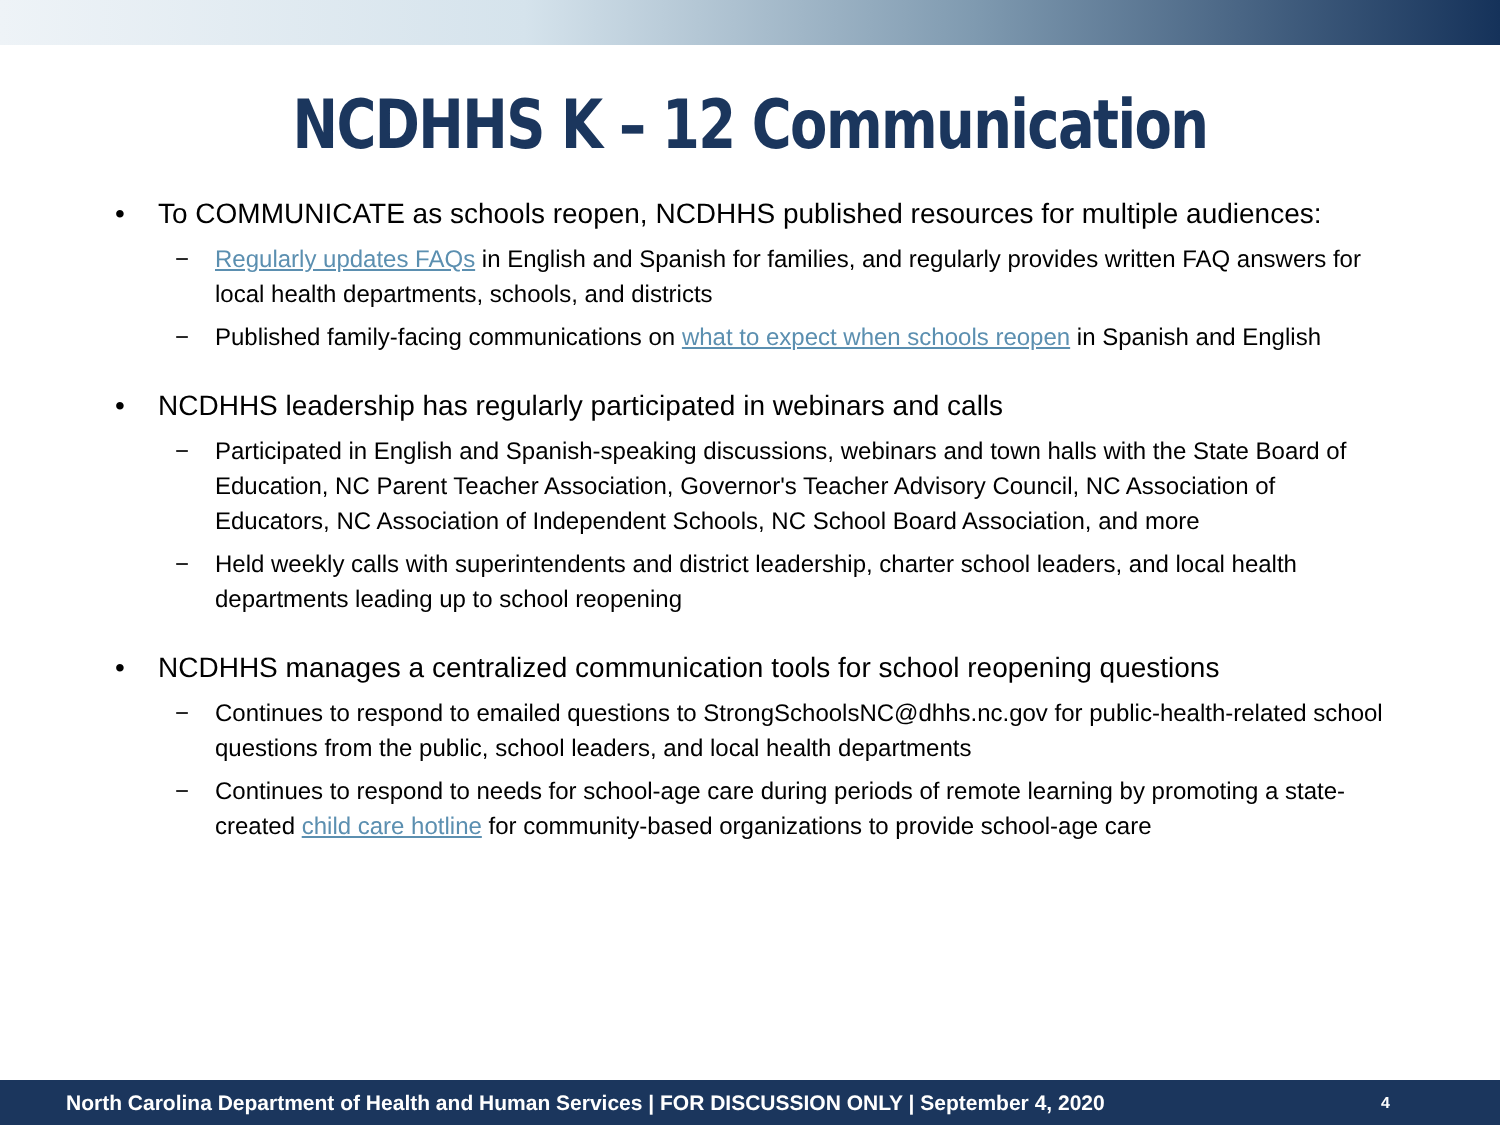NCDHHS K – 12 Communication
• To COMMUNICATE as schools reopen, NCDHHS published resources for multiple audiences:
− Regularly updates FAQs in English and Spanish for families, and regularly provides written FAQ answers for local health departments, schools, and districts
− Published family-facing communications on what to expect when schools reopen in Spanish and English
• NCDHHS leadership has regularly participated in webinars and calls
− Participated in English and Spanish-speaking discussions, webinars and town halls with the State Board of Education, NC Parent Teacher Association, Governor's Teacher Advisory Council, NC Association of Educators, NC Association of Independent Schools, NC School Board Association, and more
− Held weekly calls with superintendents and district leadership, charter school leaders, and local health departments leading up to school reopening
• NCDHHS manages a centralized communication tools for school reopening questions
− Continues to respond to emailed questions to StrongSchoolsNC@dhhs.nc.gov for public-health-related school questions from the public, school leaders, and local health departments
− Continues to respond to needs for school-age care during periods of remote learning by promoting a state-created child care hotline for community-based organizations to provide school-age care
North Carolina Department of Health and Human Services | FOR DISCUSSION ONLY | September 4, 2020 4